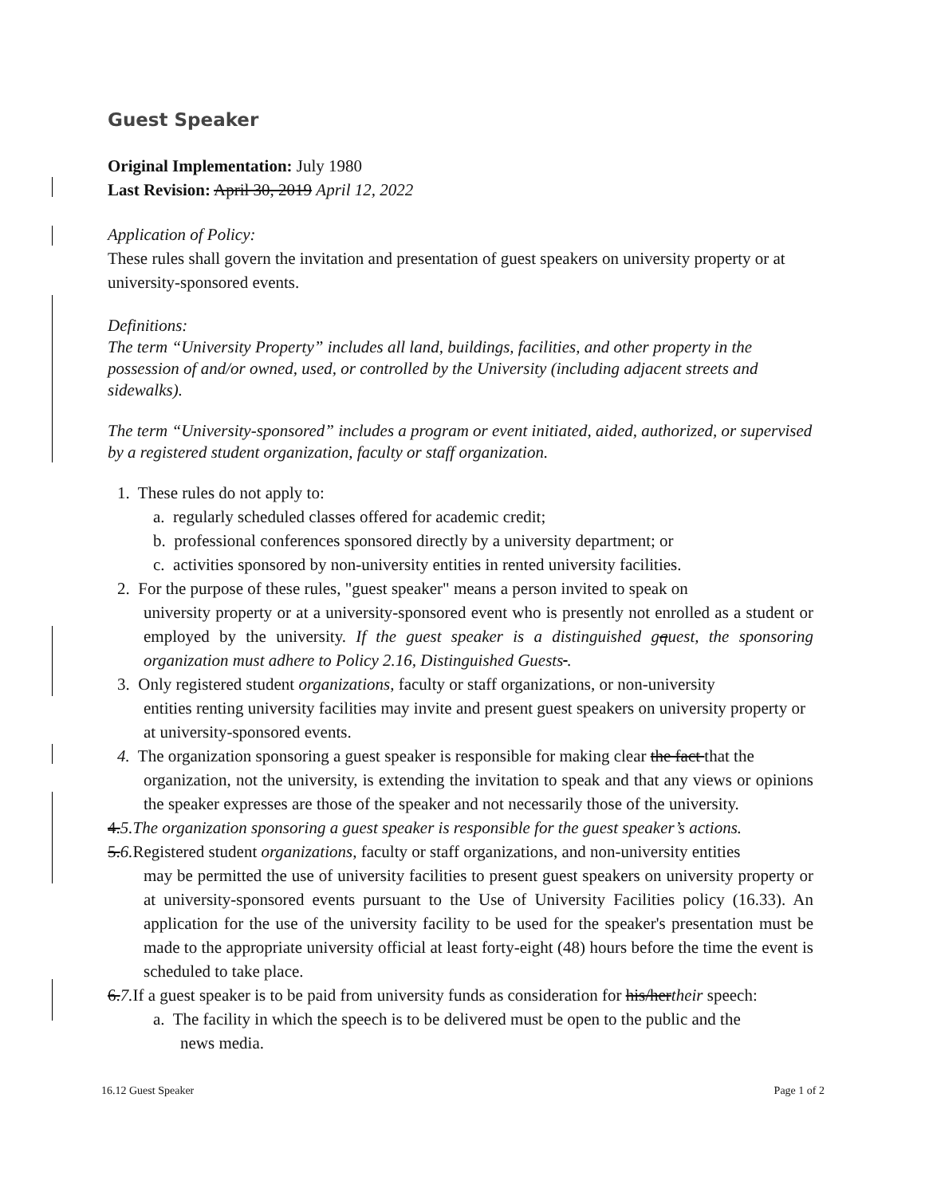Guest Speaker
Original Implementation: July 1980
Last Revision: April 30, 2019 April 12, 2022
Application of Policy:
These rules shall govern the invitation and presentation of guest speakers on university property or at university-sponsored events.
Definitions:
The term “University Property” includes all land, buildings, facilities, and other property in the possession of and/or owned, used, or controlled by the University (including adjacent streets and sidewalks).
The term “University-sponsored” includes a program or event initiated, aided, authorized, or supervised by a registered student organization, faculty or staff organization.
1. These rules do not apply to:
a. regularly scheduled classes offered for academic credit;
b. professional conferences sponsored directly by a university department; or
c. activities sponsored by non-university entities in rented university facilities.
2. For the purpose of these rules, "guest speaker" means a person invited to speak on
university property or at a university-sponsored event who is presently not enrolled as a student or employed by the university. If the guest speaker is a distinguished gquest, the sponsoring organization must adhere to Policy 2.16, Distinguished Guests .
3. Only registered student organizations, faculty or staff organizations, or non-university
entities renting university facilities may invite and present guest speakers on university property or at university-sponsored events.
4. The organization sponsoring a guest speaker is responsible for making clear the fact that the
organization, not the university, is extending the invitation to speak and that any views or opinions the speaker expresses are those of the speaker and not necessarily those of the university.
4.5.The organization sponsoring a guest speaker is responsible for the guest speaker’s actions.
5.6. Registered student organizations, faculty or staff organizations, and non-university entities
may be permitted the use of university facilities to present guest speakers on university property or at university-sponsored events pursuant to the Use of University Facilities policy (16.33). An application for the use of the university facility to be used for the speaker's presentation must be made to the appropriate university official at least forty-eight (48) hours before the time the event is scheduled to take place.
6.7. If a guest speaker is to be paid from university funds as consideration for his/hertheir speech:
a. The facility in which the speech is to be delivered must be open to the public and the
news media.
16.12 Guest Speaker Page 1 of 2